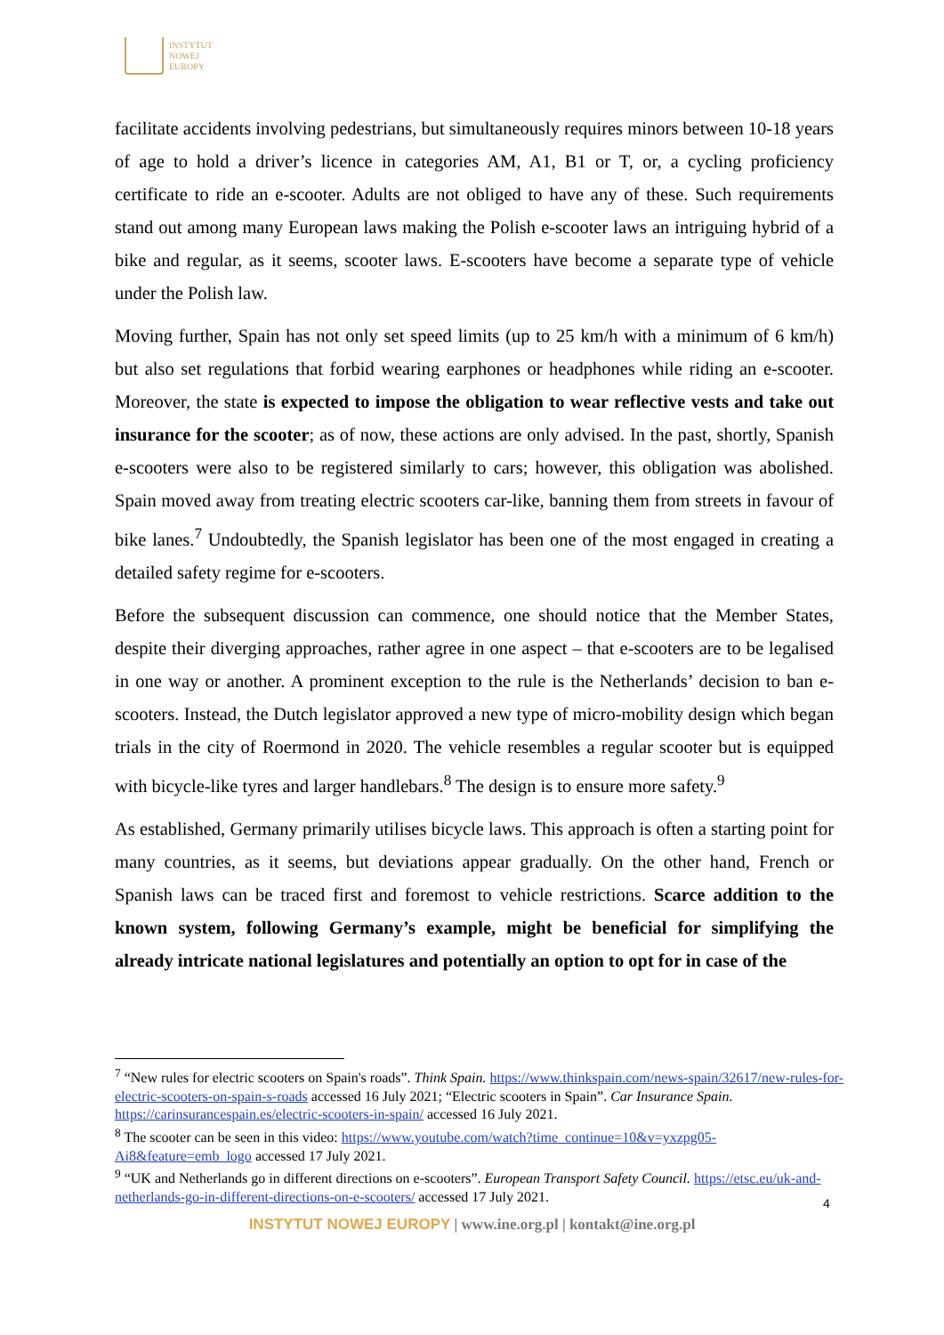INSTYTUT
NOWEJ
EUROPY
facilitate accidents involving pedestrians, but simultaneously requires minors between 10-18 years of age to hold a driver’s licence in categories AM, A1, B1 or T, or, a cycling proficiency certificate to ride an e-scooter. Adults are not obliged to have any of these. Such requirements stand out among many European laws making the Polish e-scooter laws an intriguing hybrid of a bike and regular, as it seems, scooter laws. E-scooters have become a separate type of vehicle under the Polish law.
Moving further, Spain has not only set speed limits (up to 25 km/h with a minimum of 6 km/h) but also set regulations that forbid wearing earphones or headphones while riding an e-scooter. Moreover, the state is expected to impose the obligation to wear reflective vests and take out insurance for the scooter; as of now, these actions are only advised. In the past, shortly, Spanish e-scooters were also to be registered similarly to cars; however, this obligation was abolished. Spain moved away from treating electric scooters car-like, banning them from streets in favour of bike lanes.<sup>7</sup> Undoubtedly, the Spanish legislator has been one of the most engaged in creating a detailed safety regime for e-scooters.
Before the subsequent discussion can commence, one should notice that the Member States, despite their diverging approaches, rather agree in one aspect – that e-scooters are to be legalised in one way or another. A prominent exception to the rule is the Netherlands’ decision to ban e-scooters. Instead, the Dutch legislator approved a new type of micro-mobility design which began trials in the city of Roermond in 2020. The vehicle resembles a regular scooter but is equipped with bicycle-like tyres and larger handlebars.<sup>8</sup> The design is to ensure more safety.<sup>9</sup>
As established, Germany primarily utilises bicycle laws. This approach is often a starting point for many countries, as it seems, but deviations appear gradually. On the other hand, French or Spanish laws can be traced first and foremost to vehicle restrictions. Scarce addition to the known system, following Germany’s example, might be beneficial for simplifying the already intricate national legislatures and potentially an option to opt for in case of the
<sup>7</sup> “New rules for electric scooters on Spain's roads”. Think Spain. https://www.thinkspain.com/news-spain/32617/new-rules-for-electric-scooters-on-spain-s-roads accessed 16 July 2021; “Electric scooters in Spain”. Car Insurance Spain. https://carinsurancespain.es/electric-scooters-in-spain/ accessed 16 July 2021.
<sup>8</sup> The scooter can be seen in this video: https://www.youtube.com/watch?time_continue=10&v=yxzpg05-Ai8&feature=emb_logo accessed 17 July 2021.
<sup>9</sup> “UK and Netherlands go in different directions on e-scooters”. European Transport Safety Council. https://etsc.eu/uk-and-netherlands-go-in-different-directions-on-e-scooters/ accessed 17 July 2021.
4
INSTYTUT NOWEJ EUROPY | www.ine.org.pl | kontakt@ine.org.pl